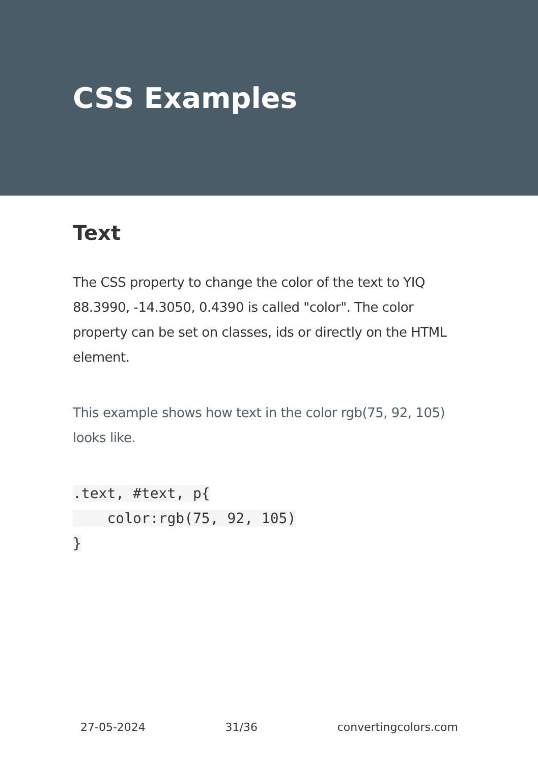CSS Examples
Text
The CSS property to change the color of the text to YIQ 88.3990, -14.3050, 0.4390 is called "color". The color property can be set on classes, ids or directly on the HTML element.
This example shows how text in the color rgb(75, 92, 105) looks like.
.text, #text, p{
    color:rgb(75, 92, 105)
}
27-05-2024 31/36 convertingcolors.com